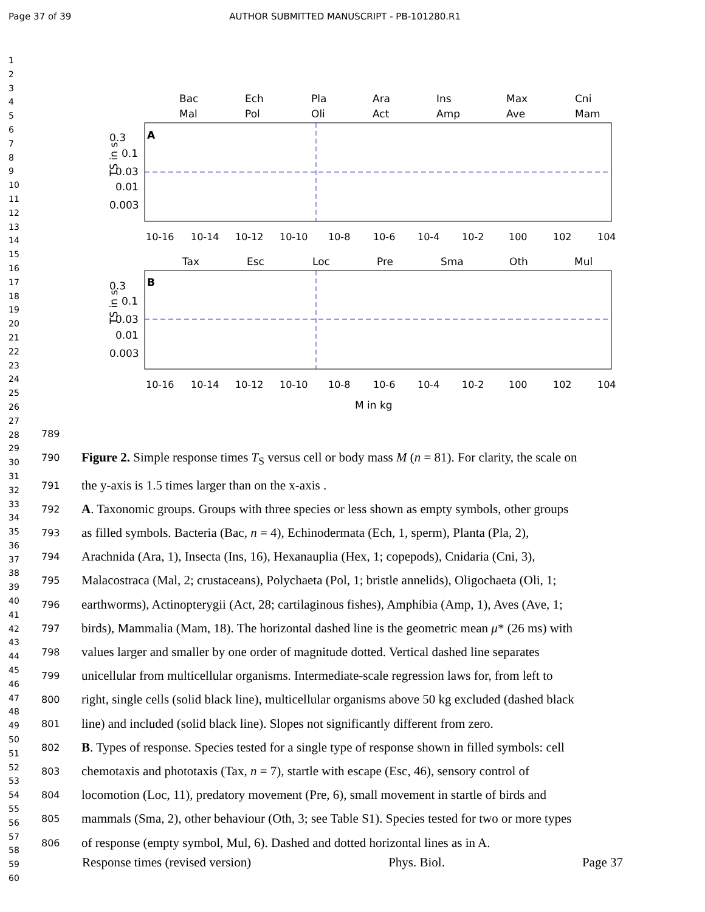Page 37 of 39 AUTHOR SUBMITTED MANUSCRIPT - PB-101280.R1
1
2
3
4
5
6
7
8
9
10
11
12
13
14
15
16
17
18
19
20
21
22
23
24
25
26
27
28
29
30
31
32
33
34
35
36
37
38
39
40
41
42
43
44
45
46
47
48
49
50
51
52
53
54
55
56
57
58
59
60
Bac
Ech
Pla
Ara
Ins
Max
Cni
Mal
Pol
Oli
Act
Amp
Ave
Mam
A
0.3
0.1
0.03
0.01
0.003
TS in s
10-16
10-14
10-12
10-10
10-8
10-6
10-4
10-2
100
102
104
Tax
Esc
Loc
Pre
Sma
Oth
Mul
B
0.3
0.1
0.03
0.01
0.003
TS in s
10-16
10-14
10-12
10-10
10-8
10-6
10-4
10-2
100
102
104
M in kg
789
790 Figure 2. Simple response times T<sub>S</sub> versus cell or body mass M (n = 81). For clarity, the scale on
791 the y-axis is 1.5 times larger than on the x-axis .
792 A. Taxonomic groups. Groups with three species or less shown as empty symbols, other groups
793 as filled symbols. Bacteria (Bac, n = 4), Echinodermata (Ech, 1, sperm), Planta (Pla, 2),
794 Arachnida (Ara, 1), Insecta (Ins, 16), Hexanauplia (Hex, 1; copepods), Cnidaria (Cni, 3),
795 Malacostraca (Mal, 2; crustaceans), Polychaeta (Pol, 1; bristle annelids), Oligochaeta (Oli, 1;
796 earthworms), Actinopterygii (Act, 28; cartilaginous fishes), Amphibia (Amp, 1), Aves (Ave, 1;
797 birds), Mammalia (Mam, 18). The horizontal dashed line is the geometric mean μ* (26 ms) with
798 values larger and smaller by one order of magnitude dotted. Vertical dashed line separates
799 unicellular from multicellular organisms. Intermediate-scale regression laws for, from left to
800 right, single cells (solid black line), multicellular organisms above 50 kg excluded (dashed black
801 line) and included (solid black line). Slopes not significantly different from zero.
802 B. Types of response. Species tested for a single type of response shown in filled symbols: cell
803 chemotaxis and phototaxis (Tax, n = 7), startle with escape (Esc, 46), sensory control of
804 locomotion (Loc, 11), predatory movement (Pre, 6), small movement in startle of birds and
805 mammals (Sma, 2), other behaviour (Oth, 3; see Table S1). Species tested for two or more types
806 of response (empty symbol, Mul, 6). Dashed and dotted horizontal lines as in A.
Response times (revised version) Phys. Biol. Page 37